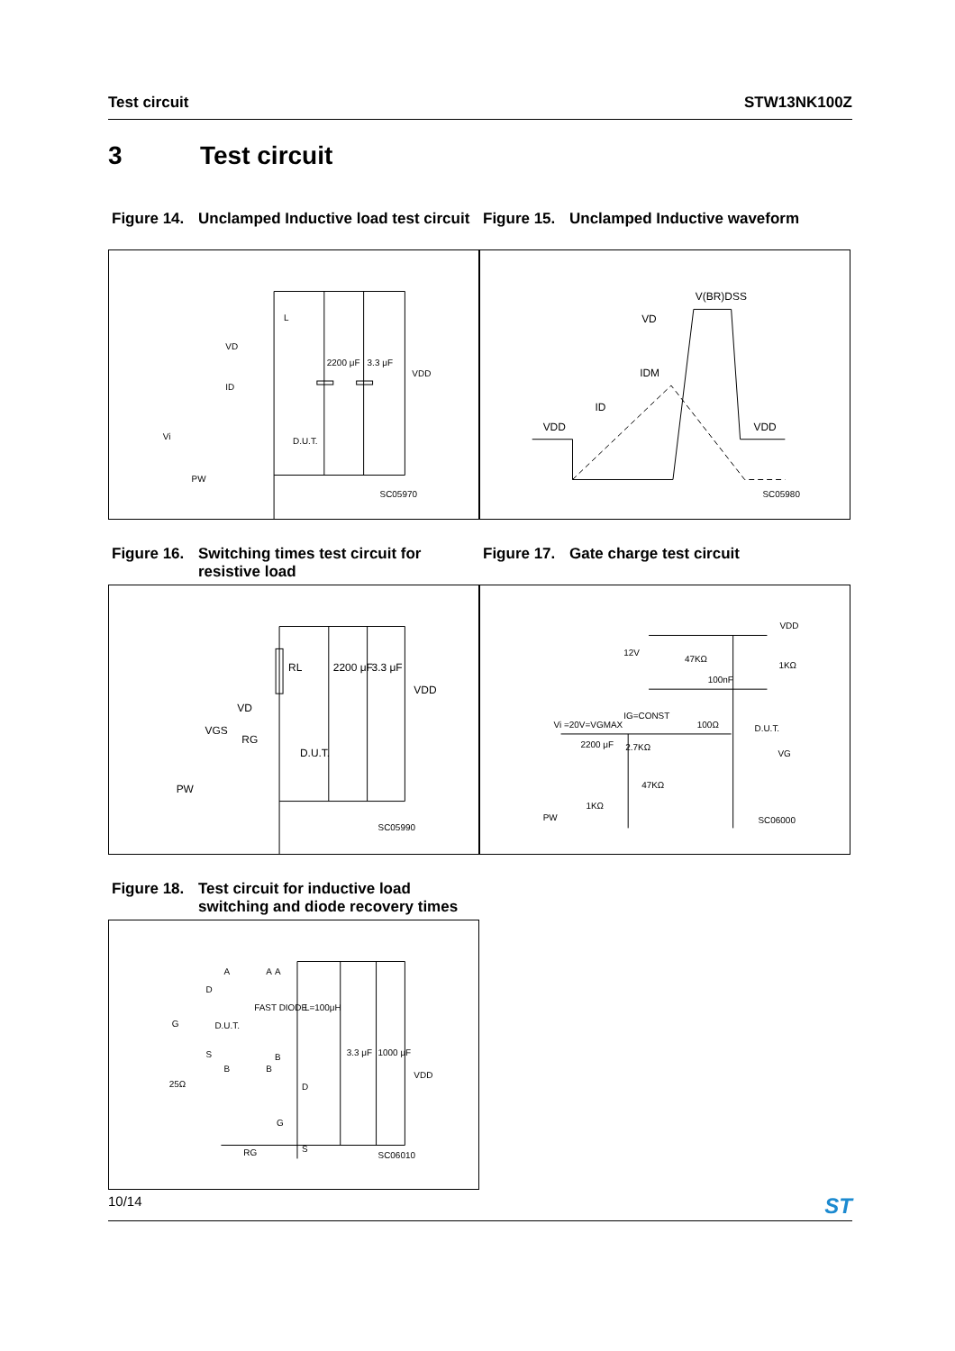Test circuit STW13NK100Z
3 Test circuit
Figure 14. Unclamped Inductive load test circuit
L
VD
ID
2200 μF
3.3 μF
VDD
D.U.T.
Vi
PW
SC05970
Figure 15. Unclamped Inductive waveform
V(BR)DSS
VD
IDM
ID
VDD
VDD
SC05980
Figure 16. Switching times test circuit for resistive load
RL
2200 μF
3.3 μF
VDD
VD
RG
D.U.T.
VGS
PW
SC05990
Figure 17. Gate charge test circuit
VDD
12V
47KΩ
1KΩ
100nF
IG=CONST
Vi =20V=VGMAX
100Ω
D.U.T.
2200 μF
2.7KΩ
VG
47KΩ
1KΩ
PW
SC06000
Figure 18. Test circuit for inductive load switching and diode recovery times
A
A
A
D
G
D.U.T.
FAST DIODE
L=100μH
S
B
B
B
25Ω
3.3 μF
1000 μF
VDD
D
G
S
RG
SC06010
10/14 ST